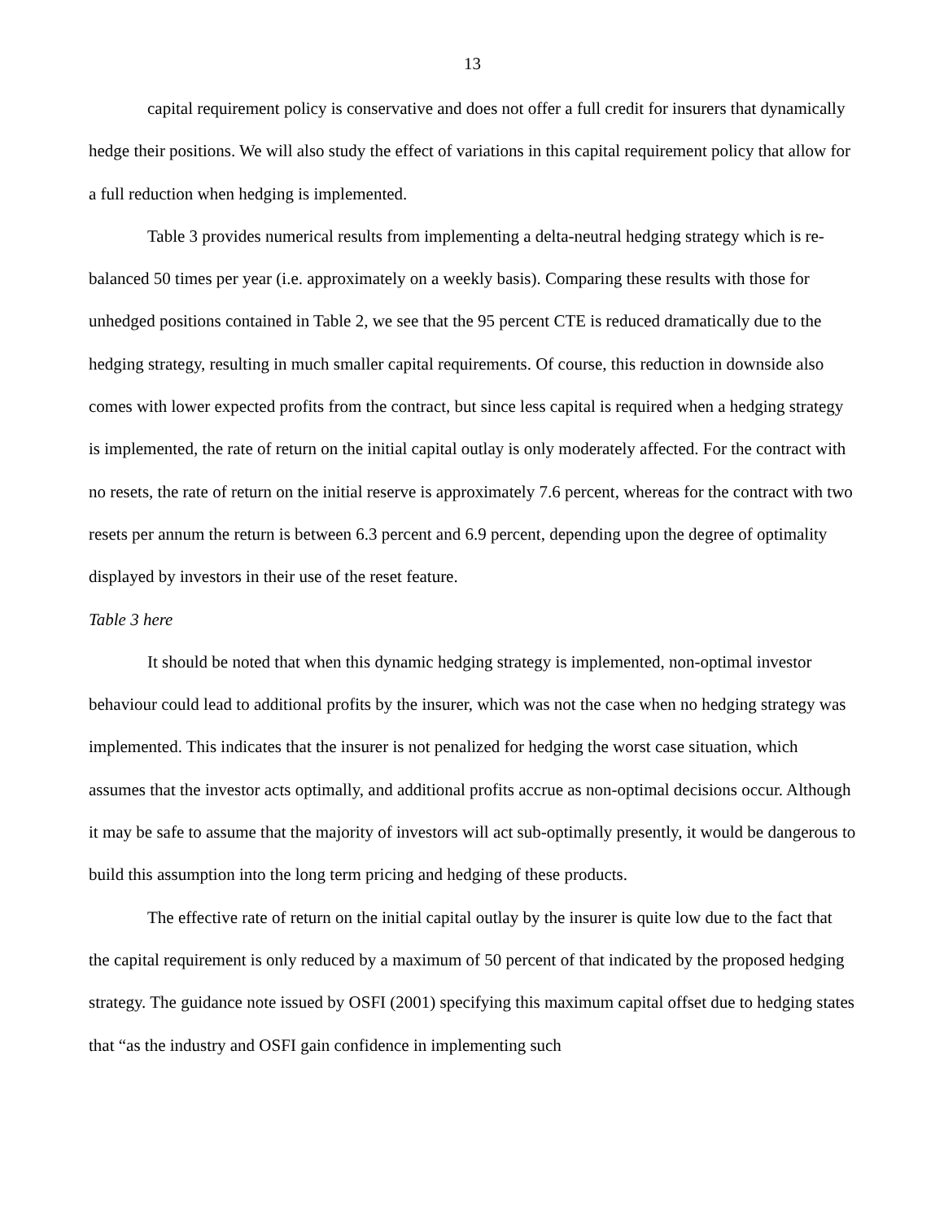13
capital requirement policy is conservative and does not offer a full credit for insurers that dynamically hedge their positions. We will also study the effect of variations in this capital requirement policy that allow for a full reduction when hedging is implemented.
Table 3 provides numerical results from implementing a delta-neutral hedging strategy which is re-balanced 50 times per year (i.e. approximately on a weekly basis). Comparing these results with those for unhedged positions contained in Table 2, we see that the 95 percent CTE is reduced dramatically due to the hedging strategy, resulting in much smaller capital requirements. Of course, this reduction in downside also comes with lower expected profits from the contract, but since less capital is required when a hedging strategy is implemented, the rate of return on the initial capital outlay is only moderately affected. For the contract with no resets, the rate of return on the initial reserve is approximately 7.6 percent, whereas for the contract with two resets per annum the return is between 6.3 percent and 6.9 percent, depending upon the degree of optimality displayed by investors in their use of the reset feature.
Table 3 here
It should be noted that when this dynamic hedging strategy is implemented, non-optimal investor behaviour could lead to additional profits by the insurer, which was not the case when no hedging strategy was implemented. This indicates that the insurer is not penalized for hedging the worst case situation, which assumes that the investor acts optimally, and additional profits accrue as non-optimal decisions occur. Although it may be safe to assume that the majority of investors will act sub-optimally presently, it would be dangerous to build this assumption into the long term pricing and hedging of these products.
The effective rate of return on the initial capital outlay by the insurer is quite low due to the fact that the capital requirement is only reduced by a maximum of 50 percent of that indicated by the proposed hedging strategy. The guidance note issued by OSFI (2001) specifying this maximum capital offset due to hedging states that “as the industry and OSFI gain confidence in implementing such